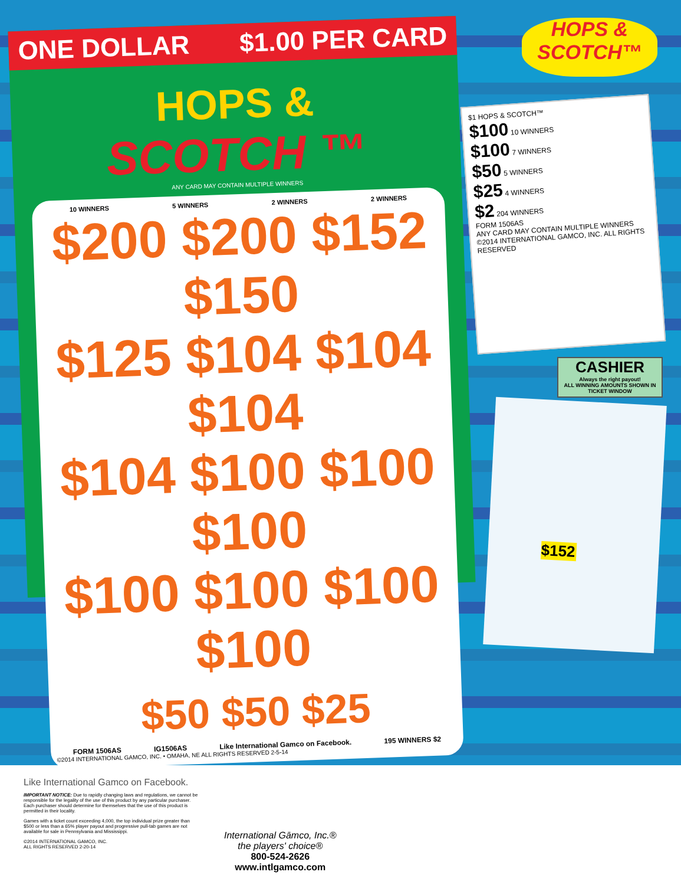ONE DOLLAR $1.00 PER CARD
HOPS &
SCOTCH ™
ANY CARD MAY CONTAIN MULTIPLE WINNERS
10 WINNERS 5 WINNERS 2 WINNERS 2 WINNERS
$200 $200 $152 $150
$125 $104 $104 $104
$104 $100 $100 $100
$100 $100 $100 $100
$50 $50 $25
FORM 1506AS IG1506AS Like International Gamco on Facebook. 195 WINNERS $2
©2014 INTERNATIONAL GAMCO, INC. • OMAHA, NE ALL RIGHTS RESERVED 2-5-14
HOPS &
SCOTCH™
$1 HOPS & SCOTCH™
$100 10 WINNERS
$100 7 WINNERS
$50 5 WINNERS
$25 4 WINNERS
$2 204 WINNERS
FORM 1506AS
ANY CARD MAY CONTAIN MULTIPLE WINNERS
©2014 INTERNATIONAL GAMCO, INC. ALL RIGHTS RESERVED
CASHIER
Always the right payout!
ALL WINNING AMOUNTS SHOWN IN TICKET WINDOW
$152
Like International Gamco on Facebook.
IMPORTANT NOTICE: Due to rapidly changing laws and regulations, we cannot be responsible for the legality of the use of this product by any particular purchaser. Each purchaser should determine for themselves that the use of this product is permitted in their locality.
Games with a ticket count exceeding 4,000, the top individual prize greater than $500 or less than a 65% player payout and progressive pull-tab games are not available for sale in Pennsylvania and Mississippi.
©2014 INTERNATIONAL GAMCO, INC.
ALL RIGHTS RESERVED 2-20-14
International Gāmco, Inc.®
the players' choice®
800-524-2626
www.intlgamco.com